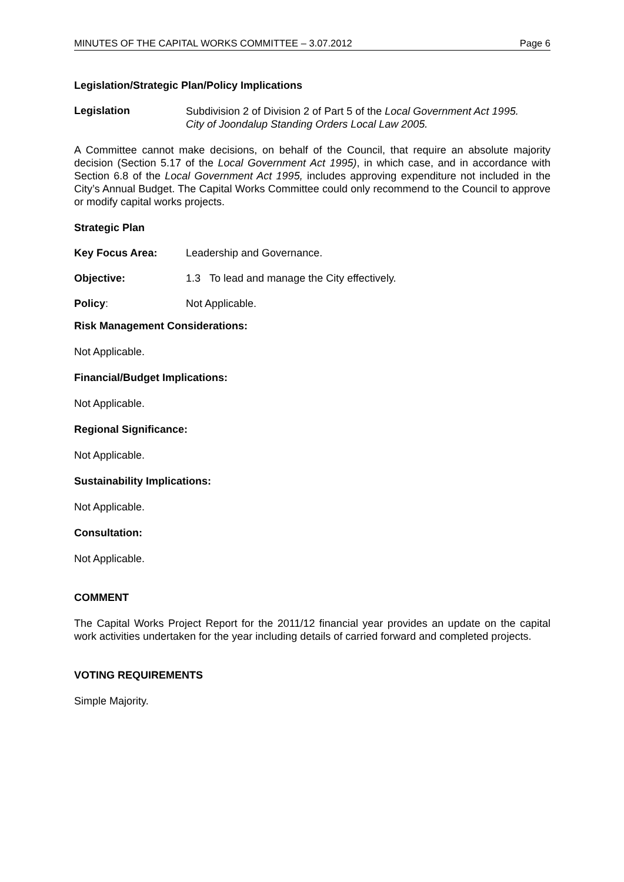MINUTES OF THE CAPITAL WORKS COMMITTEE – 3.07.2012 Page 6
Legislation/Strategic Plan/Policy Implications
Legislation
Subdivision 2 of Division 2 of Part 5 of the Local Government Act 1995.
City of Joondalup Standing Orders Local Law 2005.
A Committee cannot make decisions, on behalf of the Council, that require an absolute majority decision (Section 5.17 of the Local Government Act 1995), in which case, and in accordance with Section 6.8 of the Local Government Act 1995, includes approving expenditure not included in the City’s Annual Budget. The Capital Works Committee could only recommend to the Council to approve or modify capital works projects.
Strategic Plan
Key Focus Area: Leadership and Governance.
Objective: 1.3 To lead and manage the City effectively.
Policy: Not Applicable.
Risk Management Considerations:
Not Applicable.
Financial/Budget Implications:
Not Applicable.
Regional Significance:
Not Applicable.
Sustainability Implications:
Not Applicable.
Consultation:
Not Applicable.
COMMENT
The Capital Works Project Report for the 2011/12 financial year provides an update on the capital work activities undertaken for the year including details of carried forward and completed projects.
VOTING REQUIREMENTS
Simple Majority.